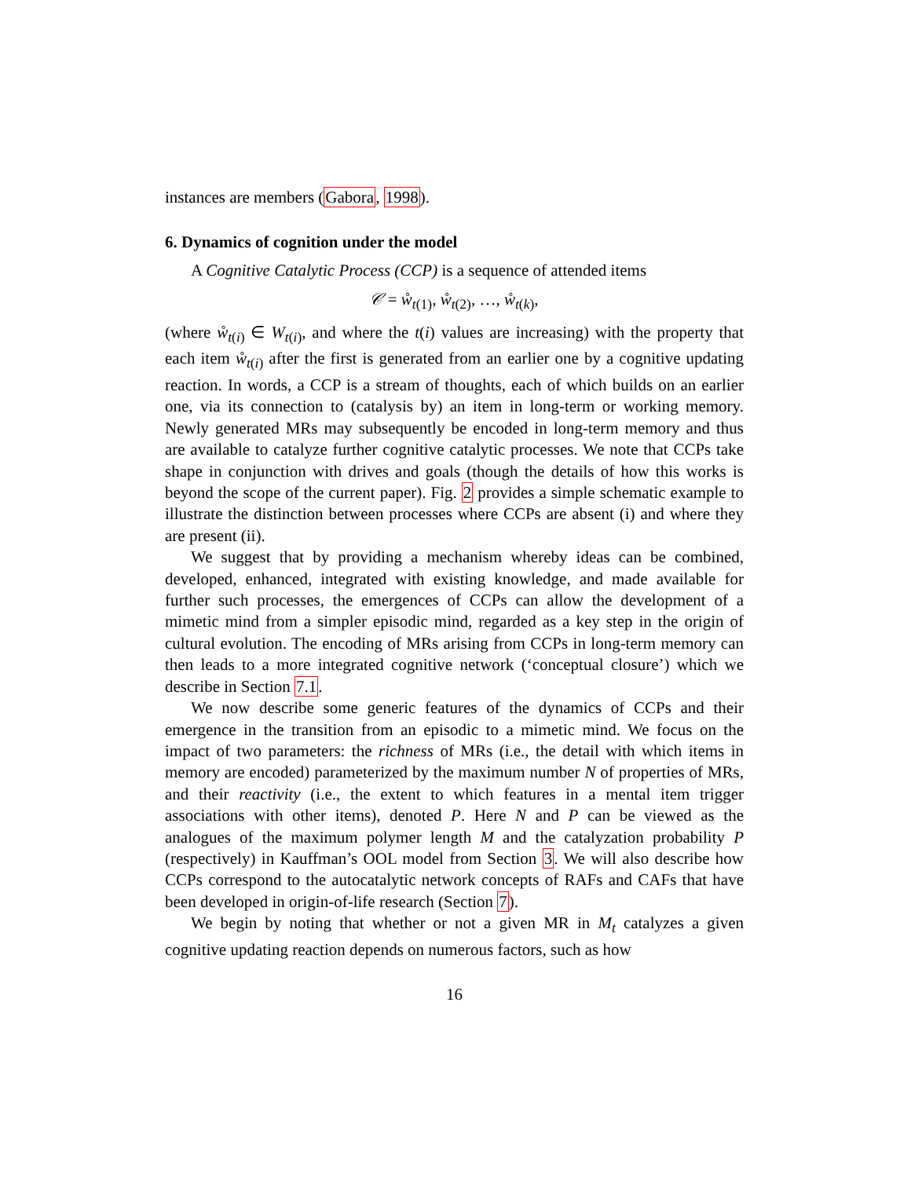instances are members (Gabora, 1998).
6. Dynamics of cognition under the model
A Cognitive Catalytic Process (CCP) is a sequence of attended items
𝒞 = ẘ<sub>t(1)</sub>, ẘ<sub>t(2)</sub>, …, ẘ<sub>t(k)</sub>,
(where ẘ<sub>t(i)</sub> ∈ W<sub>t(i)</sub>, and where the t(i) values are increasing) with the property that each item ẘ<sub>t(i)</sub> after the first is generated from an earlier one by a cognitive updating reaction. In words, a CCP is a stream of thoughts, each of which builds on an earlier one, via its connection to (catalysis by) an item in long-term or working memory. Newly generated MRs may subsequently be encoded in long-term memory and thus are available to catalyze further cognitive catalytic processes. We note that CCPs take shape in conjunction with drives and goals (though the details of how this works is beyond the scope of the current paper). Fig. 2 provides a simple schematic example to illustrate the distinction between processes where CCPs are absent (i) and where they are present (ii).
We suggest that by providing a mechanism whereby ideas can be combined, developed, enhanced, integrated with existing knowledge, and made available for further such processes, the emergences of CCPs can allow the development of a mimetic mind from a simpler episodic mind, regarded as a key step in the origin of cultural evolution. The encoding of MRs arising from CCPs in long-term memory can then leads to a more integrated cognitive network (‘conceptual closure’) which we describe in Section 7.1.
We now describe some generic features of the dynamics of CCPs and their emergence in the transition from an episodic to a mimetic mind. We focus on the impact of two parameters: the richness of MRs (i.e., the detail with which items in memory are encoded) parameterized by the maximum number N of properties of MRs, and their reactivity (i.e., the extent to which features in a mental item trigger associations with other items), denoted P. Here N and P can be viewed as the analogues of the maximum polymer length M and the catalyzation probability P (respectively) in Kauffman’s OOL model from Section 3. We will also describe how CCPs correspond to the autocatalytic network concepts of RAFs and CAFs that have been developed in origin-of-life research (Section 7).
We begin by noting that whether or not a given MR in M<sub>t</sub> catalyzes a given cognitive updating reaction depends on numerous factors, such as how
16